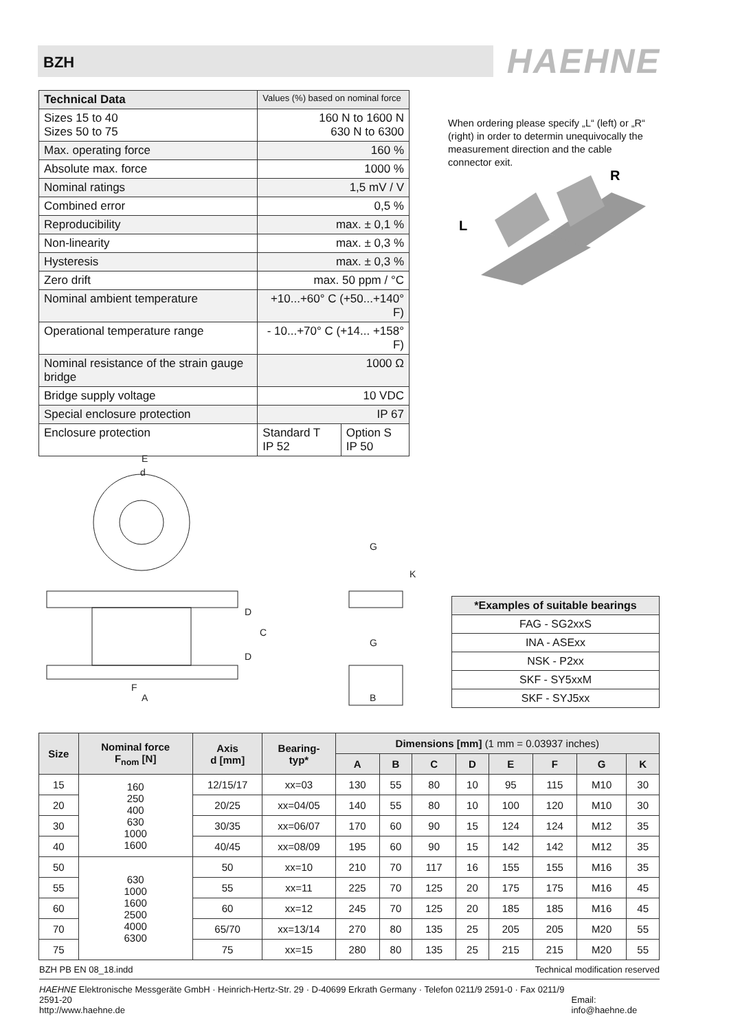BZH HAEHNE
| Technical Data | Values (%) based on nominal force | |
| --- | --- | --- |
| Sizes 15 to 40 Sizes 50 to 75 | 160 N to 1600 N 630 N to 6300 | |
| Max. operating force | 160 % | |
| Absolute max. force | 1000 % | |
| Nominal ratings | 1,5 mV / V | |
| Combined error | 0,5 % | |
| Reproducibility | max. ± 0,1 % | |
| Non-linearity | max. ± 0,3 % | |
| Hysteresis | max. ± 0,3 % | |
| Zero drift | max. 50 ppm / °C | |
| Nominal ambient temperature | +10...+60° C (+50...+140° F) | |
| Operational temperature range | - 10...+70° C (+14... +158° F) | |
| Nominal resistance of the strain gauge bridge | 1000 Ω | |
| Bridge supply voltage | 10 VDC | |
| Special enclosure protection | IP 67 | |
| Enclosure protection | Standard T IP 52 | Option S IP 50 |
When ordering please specify „L“ (left) or „R“ (right) in order to determin unequivocally the measurement direction and the cable connector exit.
R
L
E
d
A
F
B
G
G
D
D
C
K
| *Examples of suitable bearings |
| --- |
| FAG - SG2xxS |
| INA - ASExx |
| NSK - P2xx |
| SKF - SY5xxM |
| SKF - SYJ5xx |
| Size | Nominal force F<sub>nom</sub> [N] | Axis d [mm] | Bearing- typ* | Dimensions [mm] (1 mm = 0.03937 inches) | | | | | | | |
| --- | --- | --- | --- | --- | --- | --- | --- | --- | --- | --- | --- |
| | | | | A | B | C | D | E | F | G | K |
| 15 | 160 250 400 630 1000 1600 | 12/15/17 | xx=03 | 130 | 55 | 80 | 10 | 95 | 115 | M10 | 30 |
| 20 | | 20/25 | xx=04/05 | 140 | 55 | 80 | 10 | 100 | 120 | M10 | 30 |
| 30 | | 30/35 | xx=06/07 | 170 | 60 | 90 | 15 | 124 | 124 | M12 | 35 |
| 40 | | 40/45 | xx=08/09 | 195 | 60 | 90 | 15 | 142 | 142 | M12 | 35 |
| 50 | 630 1000 1600 2500 4000 6300 | 50 | xx=10 | 210 | 70 | 117 | 16 | 155 | 155 | M16 | 35 |
| 55 | | 55 | xx=11 | 225 | 70 | 125 | 20 | 175 | 175 | M16 | 45 |
| 60 | | 60 | xx=12 | 245 | 70 | 125 | 20 | 185 | 185 | M16 | 45 |
| 70 | | 65/70 | xx=13/14 | 270 | 80 | 135 | 25 | 205 | 205 | M20 | 55 |
| 75 | | 75 | xx=15 | 280 | 80 | 135 | 25 | 215 | 215 | M20 | 55 |
BZH PB EN 08_18.indd Technical modification reserved
HAEHNE Elektronische Messgeräte GmbH · Heinrich-Hertz-Str. 29 · D-40699 Erkrath Germany · Telefon 0211/9 2591-0 · Fax 0211/9 2591-20
http://www.haehne.de Email: info@haehne.de